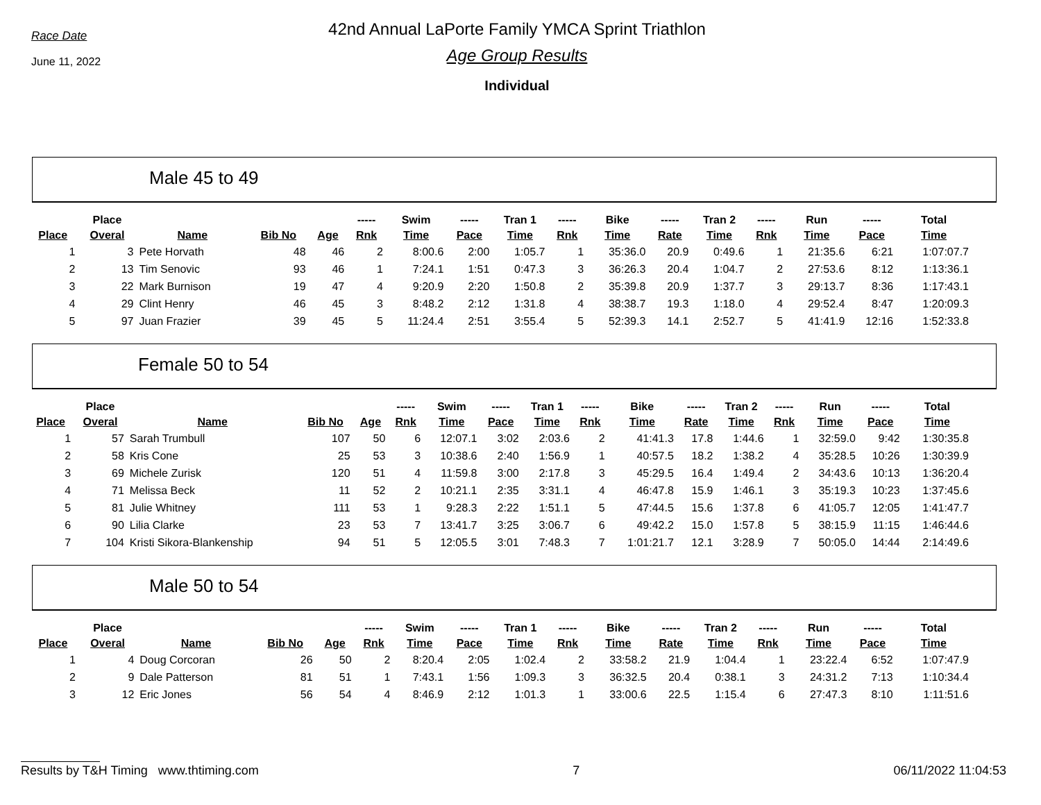Race Date
June 11, 2022
42nd Annual LaPorte Family YMCA Sprint Triathlon
Age Group Results
Individual
Male 45 to 49
| | Place | | | | ----- | Swim | ----- | Tran 1 | ----- | Bike | ----- | Tran 2 | ----- | Run | ----- | Total |
| --- | --- | --- | --- | --- | --- | --- | --- | --- | --- | --- | --- | --- | --- | --- | --- | --- |
| Place | Overal | Name | Bib No | Age | Rnk | Time | Pace | Time | Rnk | Time | Rate | Time | Rnk | Time | Pace | Time |
| 1 | 3 | Pete Horvath | 48 | 46 | 2 | 8:00.6 | 2:00 | 1:05.7 | 1 | 35:36.0 | 20.9 | 0:49.6 | 1 | 21:35.6 | 6:21 | 1:07:07.7 |
| 2 | 13 | Tim Senovic | 93 | 46 | 1 | 7:24.1 | 1:51 | 0:47.3 | 3 | 36:26.3 | 20.4 | 1:04.7 | 2 | 27:53.6 | 8:12 | 1:13:36.1 |
| 3 | 22 | Mark Burnison | 19 | 47 | 4 | 9:20.9 | 2:20 | 1:50.8 | 2 | 35:39.8 | 20.9 | 1:37.7 | 3 | 29:13.7 | 8:36 | 1:17:43.1 |
| 4 | 29 | Clint Henry | 46 | 45 | 3 | 8:48.2 | 2:12 | 1:31.8 | 4 | 38:38.7 | 19.3 | 1:18.0 | 4 | 29:52.4 | 8:47 | 1:20:09.3 |
| 5 | 97 | Juan Frazier | 39 | 45 | 5 | 11:24.4 | 2:51 | 3:55.4 | 5 | 52:39.3 | 14.1 | 2:52.7 | 5 | 41:41.9 | 12:16 | 1:52:33.8 |
Female 50 to 54
| | Place | | | | ----- | Swim | ----- | Tran 1 | ----- | Bike | ----- | Tran 2 | ----- | Run | ----- | Total |
| --- | --- | --- | --- | --- | --- | --- | --- | --- | --- | --- | --- | --- | --- | --- | --- | --- |
| Place | Overal | Name | Bib No | Age | Rnk | Time | Pace | Time | Rnk | Time | Rate | Time | Rnk | Time | Pace | Time |
| 1 | 57 | Sarah Trumbull | 107 | 50 | 6 | 12:07.1 | 3:02 | 2:03.6 | 2 | 41:41.3 | 17.8 | 1:44.6 | 1 | 32:59.0 | 9:42 | 1:30:35.8 |
| 2 | 58 | Kris Cone | 25 | 53 | 3 | 10:38.6 | 2:40 | 1:56.9 | 1 | 40:57.5 | 18.2 | 1:38.2 | 4 | 35:28.5 | 10:26 | 1:30:39.9 |
| 3 | 69 | Michele Zurisk | 120 | 51 | 4 | 11:59.8 | 3:00 | 2:17.8 | 3 | 45:29.5 | 16.4 | 1:49.4 | 2 | 34:43.6 | 10:13 | 1:36:20.4 |
| 4 | 71 | Melissa Beck | 11 | 52 | 2 | 10:21.1 | 2:35 | 3:31.1 | 4 | 46:47.8 | 15.9 | 1:46.1 | 3 | 35:19.3 | 10:23 | 1:37:45.6 |
| 5 | 81 | Julie Whitney | 111 | 53 | 1 | 9:28.3 | 2:22 | 1:51.1 | 5 | 47:44.5 | 15.6 | 1:37.8 | 6 | 41:05.7 | 12:05 | 1:41:47.7 |
| 6 | 90 | Lilia Clarke | 23 | 53 | 7 | 13:41.7 | 3:25 | 3:06.7 | 6 | 49:42.2 | 15.0 | 1:57.8 | 5 | 38:15.9 | 11:15 | 1:46:44.6 |
| 7 | 104 | Kristi Sikora-Blankenship | 94 | 51 | 5 | 12:05.5 | 3:01 | 7:48.3 | 7 | 1:01:21.7 | 12.1 | 3:28.9 | 7 | 50:05.0 | 14:44 | 2:14:49.6 |
Male 50 to 54
| | Place | | | | ----- | Swim | ----- | Tran 1 | ----- | Bike | ----- | Tran 2 | ----- | Run | ----- | Total |
| --- | --- | --- | --- | --- | --- | --- | --- | --- | --- | --- | --- | --- | --- | --- | --- | --- |
| Place | Overal | Name | Bib No | Age | Rnk | Time | Pace | Time | Rnk | Time | Rate | Time | Rnk | Time | Pace | Time |
| 1 | 4 | Doug Corcoran | 26 | 50 | 2 | 8:20.4 | 2:05 | 1:02.4 | 2 | 33:58.2 | 21.9 | 1:04.4 | 1 | 23:22.4 | 6:52 | 1:07:47.9 |
| 2 | 9 | Dale Patterson | 81 | 51 | 1 | 7:43.1 | 1:56 | 1:09.3 | 3 | 36:32.5 | 20.4 | 0:38.1 | 3 | 24:31.2 | 7:13 | 1:10:34.4 |
| 3 | 12 | Eric Jones | 56 | 54 | 4 | 8:46.9 | 2:12 | 1:01.3 | 1 | 33:00.6 | 22.5 | 1:15.4 | 6 | 27:47.3 | 8:10 | 1:11:51.6 |
Results by T&H Timing www.thtiming.com 7 06/11/2022 11:04:53